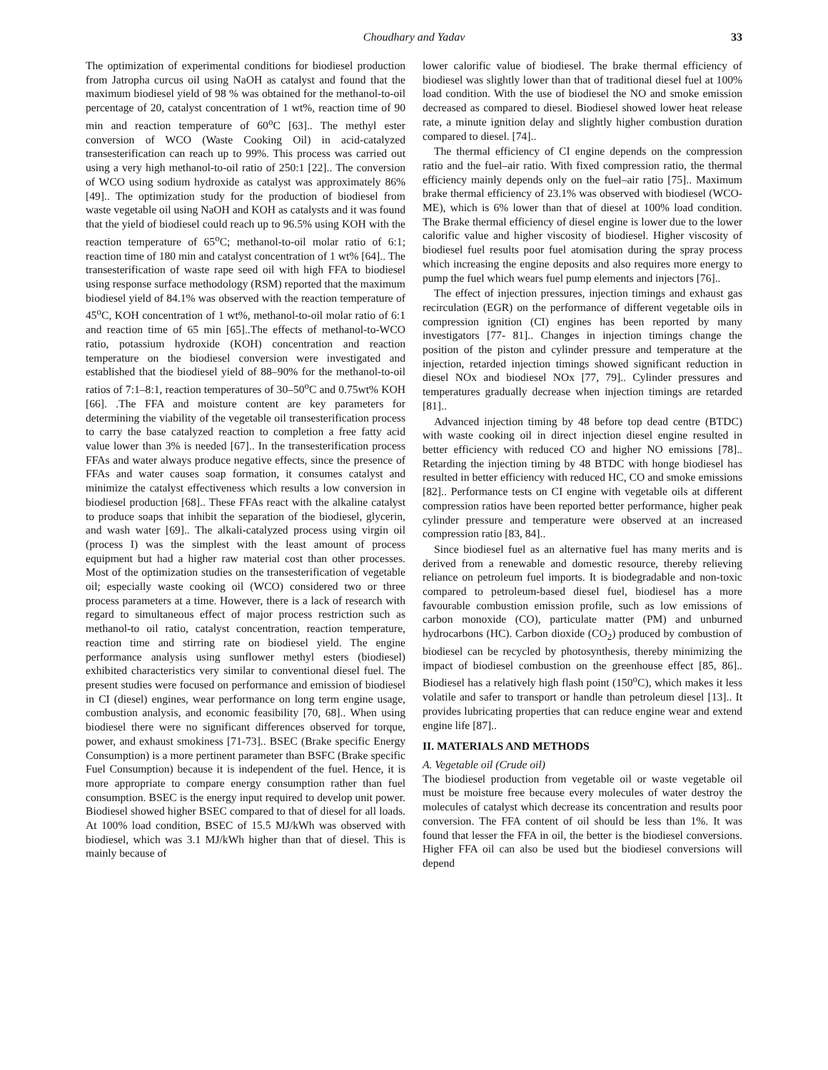Choudhary and Yadav 33
The optimization of experimental conditions for biodiesel production from Jatropha curcus oil using NaOH as catalyst and found that the maximum biodiesel yield of 98 % was obtained for the methanol-to-oil percentage of 20, catalyst concentration of 1 wt%, reaction time of 90 min and reaction temperature of 60<sup>o</sup>C [63].. The methyl ester conversion of WCO (Waste Cooking Oil) in acid-catalyzed transesterification can reach up to 99%. This process was carried out using a very high methanol-to-oil ratio of 250:1 [22].. The conversion of WCO using sodium hydroxide as catalyst was approximately 86% [49].. The optimization study for the production of biodiesel from waste vegetable oil using NaOH and KOH as catalysts and it was found that the yield of biodiesel could reach up to 96.5% using KOH with the reaction temperature of 65<sup>o</sup>C; methanol-to-oil molar ratio of 6:1; reaction time of 180 min and catalyst concentration of 1 wt% [64].. The transesterification of waste rape seed oil with high FFA to biodiesel using response surface methodology (RSM) reported that the maximum biodiesel yield of 84.1% was observed with the reaction temperature of 45<sup>o</sup>C, KOH concentration of 1 wt%, methanol-to-oil molar ratio of 6:1 and reaction time of 65 min [65]..The effects of methanol-to-WCO ratio, potassium hydroxide (KOH) concentration and reaction temperature on the biodiesel conversion were investigated and established that the biodiesel yield of 88–90% for the methanol-to-oil ratios of 7:1–8:1, reaction temperatures of 30–50<sup>o</sup>C and 0.75wt% KOH [66]. .The FFA and moisture content are key parameters for determining the viability of the vegetable oil transesterification process to carry the base catalyzed reaction to completion a free fatty acid value lower than 3% is needed [67].. In the transesterification process FFAs and water always produce negative effects, since the presence of FFAs and water causes soap formation, it consumes catalyst and minimize the catalyst effectiveness which results a low conversion in biodiesel production [68].. These FFAs react with the alkaline catalyst to produce soaps that inhibit the separation of the biodiesel, glycerin, and wash water [69].. The alkali-catalyzed process using virgin oil (process I) was the simplest with the least amount of process equipment but had a higher raw material cost than other processes. Most of the optimization studies on the transesterification of vegetable oil; especially waste cooking oil (WCO) considered two or three process parameters at a time. However, there is a lack of research with regard to simultaneous effect of major process restriction such as methanol-to oil ratio, catalyst concentration, reaction temperature, reaction time and stirring rate on biodiesel yield. The engine performance analysis using sunflower methyl esters (biodiesel) exhibited characteristics very similar to conventional diesel fuel. The present studies were focused on performance and emission of biodiesel in CI (diesel) engines, wear performance on long term engine usage, combustion analysis, and economic feasibility [70, 68].. When using biodiesel there were no significant differences observed for torque, power, and exhaust smokiness [71-73].. BSEC (Brake specific Energy Consumption) is a more pertinent parameter than BSFC (Brake specific Fuel Consumption) because it is independent of the fuel. Hence, it is more appropriate to compare energy consumption rather than fuel consumption. BSEC is the energy input required to develop unit power. Biodiesel showed higher BSEC compared to that of diesel for all loads. At 100% load condition, BSEC of 15.5 MJ/kWh was observed with biodiesel, which was 3.1 MJ/kWh higher than that of diesel. This is mainly because of
lower calorific value of biodiesel. The brake thermal efficiency of biodiesel was slightly lower than that of traditional diesel fuel at 100% load condition. With the use of biodiesel the NO and smoke emission decreased as compared to diesel. Biodiesel showed lower heat release rate, a minute ignition delay and slightly higher combustion duration compared to diesel. [74]..
The thermal efficiency of CI engine depends on the compression ratio and the fuel–air ratio. With fixed compression ratio, the thermal efficiency mainly depends only on the fuel–air ratio [75].. Maximum brake thermal efficiency of 23.1% was observed with biodiesel (WCO-ME), which is 6% lower than that of diesel at 100% load condition. The Brake thermal efficiency of diesel engine is lower due to the lower calorific value and higher viscosity of biodiesel. Higher viscosity of biodiesel fuel results poor fuel atomisation during the spray process which increasing the engine deposits and also requires more energy to pump the fuel which wears fuel pump elements and injectors [76]..
The effect of injection pressures, injection timings and exhaust gas recirculation (EGR) on the performance of different vegetable oils in compression ignition (CI) engines has been reported by many investigators [77- 81].. Changes in injection timings change the position of the piston and cylinder pressure and temperature at the injection, retarded injection timings showed significant reduction in diesel NOx and biodiesel NOx [77, 79].. Cylinder pressures and temperatures gradually decrease when injection timings are retarded [81]..
Advanced injection timing by 48 before top dead centre (BTDC) with waste cooking oil in direct injection diesel engine resulted in better efficiency with reduced CO and higher NO emissions [78].. Retarding the injection timing by 48 BTDC with honge biodiesel has resulted in better efficiency with reduced HC, CO and smoke emissions [82].. Performance tests on CI engine with vegetable oils at different compression ratios have been reported better performance, higher peak cylinder pressure and temperature were observed at an increased compression ratio [83, 84]..
Since biodiesel fuel as an alternative fuel has many merits and is derived from a renewable and domestic resource, thereby relieving reliance on petroleum fuel imports. It is biodegradable and non-toxic compared to petroleum-based diesel fuel, biodiesel has a more favourable combustion emission profile, such as low emissions of carbon monoxide (CO), particulate matter (PM) and unburned hydrocarbons (HC). Carbon dioxide (CO<sub>2</sub>) produced by combustion of biodiesel can be recycled by photosynthesis, thereby minimizing the impact of biodiesel combustion on the greenhouse effect [85, 86].. Biodiesel has a relatively high flash point (150<sup>o</sup>C), which makes it less volatile and safer to transport or handle than petroleum diesel [13].. It provides lubricating properties that can reduce engine wear and extend engine life [87]..
II. MATERIALS AND METHODS
A. Vegetable oil (Crude oil)
The biodiesel production from vegetable oil or waste vegetable oil must be moisture free because every molecules of water destroy the molecules of catalyst which decrease its concentration and results poor conversion. The FFA content of oil should be less than 1%. It was found that lesser the FFA in oil, the better is the biodiesel conversions. Higher FFA oil can also be used but the biodiesel conversions will depend